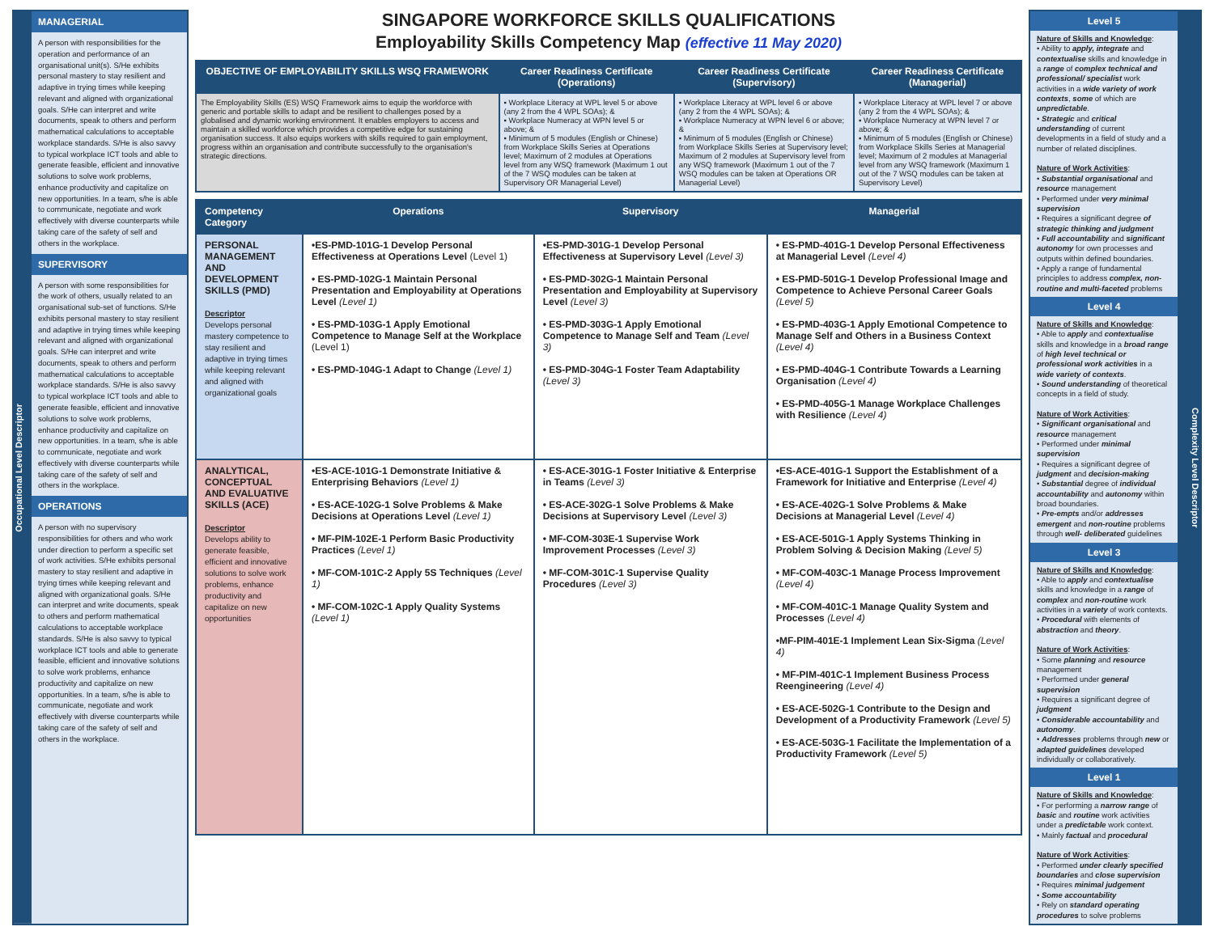Occupational Level Descriptor
MANAGERIAL
A person with responsibilities for the operation and performance of an organisational unit(s). S/He exhibits personal mastery to stay resilient and adaptive in trying times while keeping relevant and aligned with organizational goals. S/He can interpret and write documents, speak to others and perform mathematical calculations to acceptable workplace standards. S/He is also savvy to typical workplace ICT tools and able to generate feasible, efficient and innovative solutions to solve work problems, enhance productivity and capitalize on new opportunities. In a team, s/he is able to communicate, negotiate and work effectively with diverse counterparts while taking care of the safety of self and others in the workplace.
SUPERVISORY
A person with some responsibilities for the work of others, usually related to an organisational sub-set of functions. S/He exhibits personal mastery to stay resilient and adaptive in trying times while keeping relevant and aligned with organizational goals. S/He can interpret and write documents, speak to others and perform mathematical calculations to acceptable workplace standards. S/He is also savvy to typical workplace ICT tools and able to generate feasible, efficient and innovative solutions to solve work problems, enhance productivity and capitalize on new opportunities. In a team, s/he is able to communicate, negotiate and work effectively with diverse counterparts while taking care of the safety of self and others in the workplace.
OPERATIONS
A person with no supervisory responsibilities for others and who work under direction to perform a specific set of work activities. S/He exhibits personal mastery to stay resilient and adaptive in trying times while keeping relevant and aligned with organizational goals. S/He can interpret and write documents, speak to others and perform mathematical calculations to acceptable workplace standards. S/He is also savvy to typical workplace ICT tools and able to generate feasible, efficient and innovative solutions to solve work problems, enhance productivity and capitalize on new opportunities. In a team, s/he is able to communicate, negotiate and work effectively with diverse counterparts while taking care of the safety of self and others in the workplace.
SINGAPORE WORKFORCE SKILLS QUALIFICATIONS
Employability Skills Competency Map (effective 11 May 2020)
| OBJECTIVE OF EMPLOYABILITY SKILLS WSQ FRAMEWORK | Career Readiness Certificate (Operations) | Career Readiness Certificate (Supervisory) | Career Readiness Certificate (Managerial) |
| --- | --- | --- | --- |
| The Employability Skills (ES) WSQ Framework aims to equip the workforce with generic and portable skills to adapt and be resilient to challenges posed by a globalised and dynamic working environment. It enables employers to access and maintain a skilled workforce which provides a competitive edge for sustaining organisation success. It also equips workers with skills required to gain employment, progress within an organisation and contribute successfully to the organisation's strategic directions. | ▪ Workplace Literacy at WPL level 5 or above (any 2 from the 4 WPL SOAs); & ▪ Workplace Numeracy at WPN level 5 or above; & ▪ Minimum of 5 modules (English or Chinese) from Workplace Skills Series at Operations level; Maximum of 2 modules at Operations level from any WSQ framework (Maximum 1 out of the 7 WSQ modules can be taken at Supervisory OR Managerial Level) | ▪ Workplace Literacy at WPL level 6 or above (any 2 from the 4 WPL SOAs); & ▪ Workplace Numeracy at WPN level 6 or above; & ▪ Minimum of 5 modules (English or Chinese) from Workplace Skills Series at Supervisory level; Maximum of 2 modules at Supervisory level from any WSQ framework (Maximum 1 out of the 7 WSQ modules can be taken at Operations OR Managerial Level) | ▪ Workplace Literacy at WPL level 7 or above (any 2 from the 4 WPL SOAs); & ▪ Workplace Numeracy at WPN level 7 or above; & ▪ Minimum of 5 modules (English or Chinese) from Workplace Skills Series at Managerial level; Maximum of 2 modules at Managerial level from any WSQ framework (Maximum 1 out of the 7 WSQ modules can be taken at Supervisory Level) |
| Competency Category | Operations | Supervisory | Managerial |
| --- | --- | --- | --- |
| PERSONAL MANAGEMENT AND DEVELOPMENT SKILLS (PMD) Descriptor Develops personal mastery competence to stay resilient and adaptive in trying times while keeping relevant and aligned with organizational goals | •ES-PMD-101G-1 Develop Personal Effectiveness at Operations Level (Level 1) • ES-PMD-102G-1 Maintain Personal Presentation and Employability at Operations Level (Level 1) • ES-PMD-103G-1 Apply Emotional Competence to Manage Self at the Workplace (Level 1) • ES-PMD-104G-1 Adapt to Change (Level 1) | •ES-PMD-301G-1 Develop Personal Effectiveness at Supervisory Level (Level 3) • ES-PMD-302G-1 Maintain Personal Presentation and Employability at Supervisory Level (Level 3) • ES-PMD-303G-1 Apply Emotional Competence to Manage Self and Team (Level 3) • ES-PMD-304G-1 Foster Team Adaptability (Level 3) | • ES-PMD-401G-1 Develop Personal Effectiveness at Managerial Level (Level 4) • ES-PMD-501G-1 Develop Professional Image and Competence to Achieve Personal Career Goals (Level 5) • ES-PMD-403G-1 Apply Emotional Competence to Manage Self and Others in a Business Context (Level 4) • ES-PMD-404G-1 Contribute Towards a Learning Organisation (Level 4) • ES-PMD-405G-1 Manage Workplace Challenges with Resilience (Level 4) |
| ANALYTICAL, CONCEPTUAL AND EVALUATIVE SKILLS (ACE) Descriptor Develops ability to generate feasible, efficient and innovative solutions to solve work problems, enhance productivity and capitalize on new opportunities | •ES-ACE-101G-1 Demonstrate Initiative & Enterprising Behaviors (Level 1) • ES-ACE-102G-1 Solve Problems & Make Decisions at Operations Level (Level 1) • MF-PIM-102E-1 Perform Basic Productivity Practices (Level 1) • MF-COM-101C-2 Apply 5S Techniques (Level 1) • MF-COM-102C-1 Apply Quality Systems (Level 1) | • ES-ACE-301G-1 Foster Initiative & Enterprise in Teams (Level 3) • ES-ACE-302G-1 Solve Problems & Make Decisions at Supervisory Level (Level 3) • MF-COM-303E-1 Supervise Work Improvement Processes (Level 3) • MF-COM-301C-1 Supervise Quality Procedures (Level 3) | •ES-ACE-401G-1 Support the Establishment of a Framework for Initiative and Enterprise (Level 4) • ES-ACE-402G-1 Solve Problems & Make Decisions at Managerial Level (Level 4) • ES-ACE-501G-1 Apply Systems Thinking in Problem Solving & Decision Making (Level 5) • MF-COM-403C-1 Manage Process Improvement (Level 4) • MF-COM-401C-1 Manage Quality System and Processes (Level 4) •MF-PIM-401E-1 Implement Lean Six-Sigma (Level 4) • MF-PIM-401C-1 Implement Business Process Reengineering (Level 4) • ES-ACE-502G-1 Contribute to the Design and Development of a Productivity Framework (Level 5) • ES-ACE-503G-1 Facilitate the Implementation of a Productivity Framework (Level 5) |
Level 5
Nature of Skills and Knowledge:
• Ability to apply, integrate and contextualise skills and knowledge in a range of complex technical and professional/ specialist work activities in a wide variety of work contexts, some of which are unpredictable.
• Strategic and critical understanding of current developments in a field of study and a number of related disciplines.
Nature of Work Activities:
• Substantial organisational and resource management
• Performed under very minimal supervision
• Requires a significant degree of strategic thinking and judgment
• Full accountability and significant autonomy for own processes and outputs within defined boundaries.
• Apply a range of fundamental principles to address complex, non-routine and multi-faceted problems
Level 4
Nature of Skills and Knowledge:
• Able to apply and contextualise skills and knowledge in a broad range of high level technical or professional work activities in a wide variety of contexts.
• Sound understanding of theoretical concepts in a field of study.
Nature of Work Activities:
• Significant organisational and resource management
• Performed under minimal supervision
• Requires a significant degree of judgment and decision-making
• Substantial degree of individual accountability and autonomy within broad boundaries.
• Pre-empts and/or addresses emergent and non-routine problems through well- deliberated guidelines
Level 3
Nature of Skills and Knowledge:
• Able to apply and contextualise skills and knowledge in a range of complex and non-routine work activities in a variety of work contexts.
• Procedural with elements of abstraction and theory.
Nature of Work Activities:
• Some planning and resource management
• Performed under general supervision
• Requires a significant degree of judgment
• Considerable accountability and autonomy.
• Addresses problems through new or adapted guidelines developed individually or collaboratively.
Level 1
Nature of Skills and Knowledge:
• For performing a narrow range of basic and routine work activities under a predictable work context.
• Mainly factual and procedural
Nature of Work Activities:
• Performed under clearly specified boundaries and close supervision
• Requires minimal judgement
• Some accountability
• Rely on standard operating procedures to solve problems
Complexity Level Descriptor